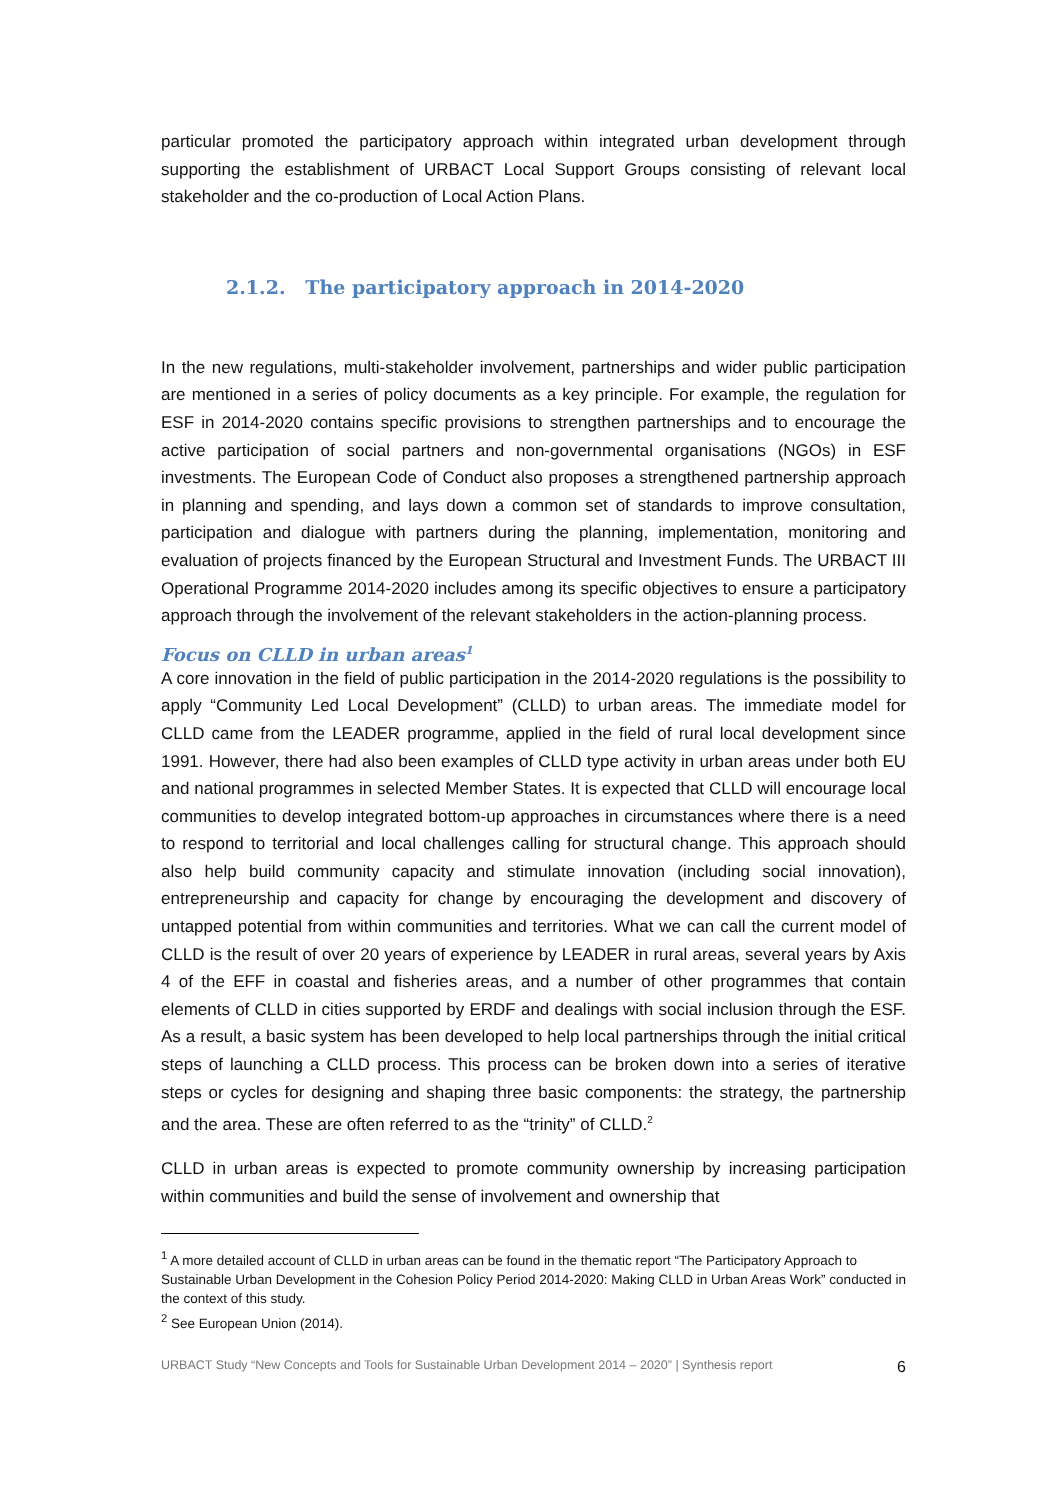particular promoted the participatory approach within integrated urban development through supporting the establishment of URBACT Local Support Groups consisting of relevant local stakeholder and the co-production of Local Action Plans.
2.1.2. The participatory approach in 2014-2020
In the new regulations, multi-stakeholder involvement, partnerships and wider public participation are mentioned in a series of policy documents as a key principle. For example, the regulation for ESF in 2014-2020 contains specific provisions to strengthen partnerships and to encourage the active participation of social partners and non-governmental organisations (NGOs) in ESF investments. The European Code of Conduct also proposes a strengthened partnership approach in planning and spending, and lays down a common set of standards to improve consultation, participation and dialogue with partners during the planning, implementation, monitoring and evaluation of projects financed by the European Structural and Investment Funds. The URBACT III Operational Programme 2014-2020 includes among its specific objectives to ensure a participatory approach through the involvement of the relevant stakeholders in the action-planning process.
Focus on CLLD in urban areas<sup>1</sup>
A core innovation in the field of public participation in the 2014-2020 regulations is the possibility to apply “Community Led Local Development” (CLLD) to urban areas. The immediate model for CLLD came from the LEADER programme, applied in the field of rural local development since 1991. However, there had also been examples of CLLD type activity in urban areas under both EU and national programmes in selected Member States. It is expected that CLLD will encourage local communities to develop integrated bottom-up approaches in circumstances where there is a need to respond to territorial and local challenges calling for structural change. This approach should also help build community capacity and stimulate innovation (including social innovation), entrepreneurship and capacity for change by encouraging the development and discovery of untapped potential from within communities and territories. What we can call the current model of CLLD is the result of over 20 years of experience by LEADER in rural areas, several years by Axis 4 of the EFF in coastal and fisheries areas, and a number of other programmes that contain elements of CLLD in cities supported by ERDF and dealings with social inclusion through the ESF. As a result, a basic system has been developed to help local partnerships through the initial critical steps of launching a CLLD process. This process can be broken down into a series of iterative steps or cycles for designing and shaping three basic components: the strategy, the partnership and the area. These are often referred to as the “trinity” of CLLD.<sup>2</sup>
CLLD in urban areas is expected to promote community ownership by increasing participation within communities and build the sense of involvement and ownership that
<sup>1</sup> A more detailed account of CLLD in urban areas can be found in the thematic report “The Participatory Approach to Sustainable Urban Development in the Cohesion Policy Period 2014-2020: Making CLLD in Urban Areas Work” conducted in the context of this study.
<sup>2</sup> See European Union (2014).
URBACT Study “New Concepts and Tools for Sustainable Urban Development 2014 – 2020” | Synthesis report 6